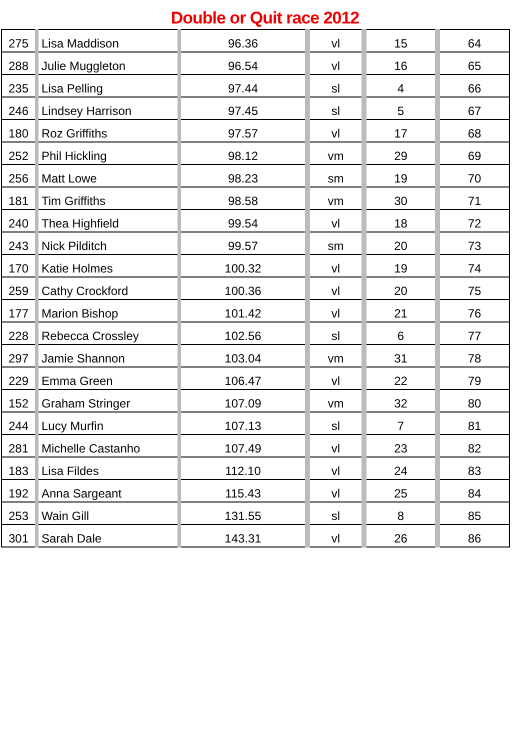Double or Quit race 2012
| 275 | Lisa Maddison | 96.36 | vl | 15 | 64 |
| 288 | Julie Muggleton | 96.54 | vl | 16 | 65 |
| 235 | Lisa Pelling | 97.44 | sl | 4 | 66 |
| 246 | Lindsey Harrison | 97.45 | sl | 5 | 67 |
| 180 | Roz Griffiths | 97.57 | vl | 17 | 68 |
| 252 | Phil Hickling | 98.12 | vm | 29 | 69 |
| 256 | Matt Lowe | 98.23 | sm | 19 | 70 |
| 181 | Tim Griffiths | 98.58 | vm | 30 | 71 |
| 240 | Thea Highfield | 99.54 | vl | 18 | 72 |
| 243 | Nick Pilditch | 99.57 | sm | 20 | 73 |
| 170 | Katie Holmes | 100.32 | vl | 19 | 74 |
| 259 | Cathy Crockford | 100.36 | vl | 20 | 75 |
| 177 | Marion Bishop | 101.42 | vl | 21 | 76 |
| 228 | Rebecca Crossley | 102.56 | sl | 6 | 77 |
| 297 | Jamie Shannon | 103.04 | vm | 31 | 78 |
| 229 | Emma Green | 106.47 | vl | 22 | 79 |
| 152 | Graham Stringer | 107.09 | vm | 32 | 80 |
| 244 | Lucy Murfin | 107.13 | sl | 7 | 81 |
| 281 | Michelle Castanho | 107.49 | vl | 23 | 82 |
| 183 | Lisa Fildes | 112.10 | vl | 24 | 83 |
| 192 | Anna Sargeant | 115.43 | vl | 25 | 84 |
| 253 | Wain Gill | 131.55 | sl | 8 | 85 |
| 301 | Sarah Dale | 143.31 | vl | 26 | 86 |